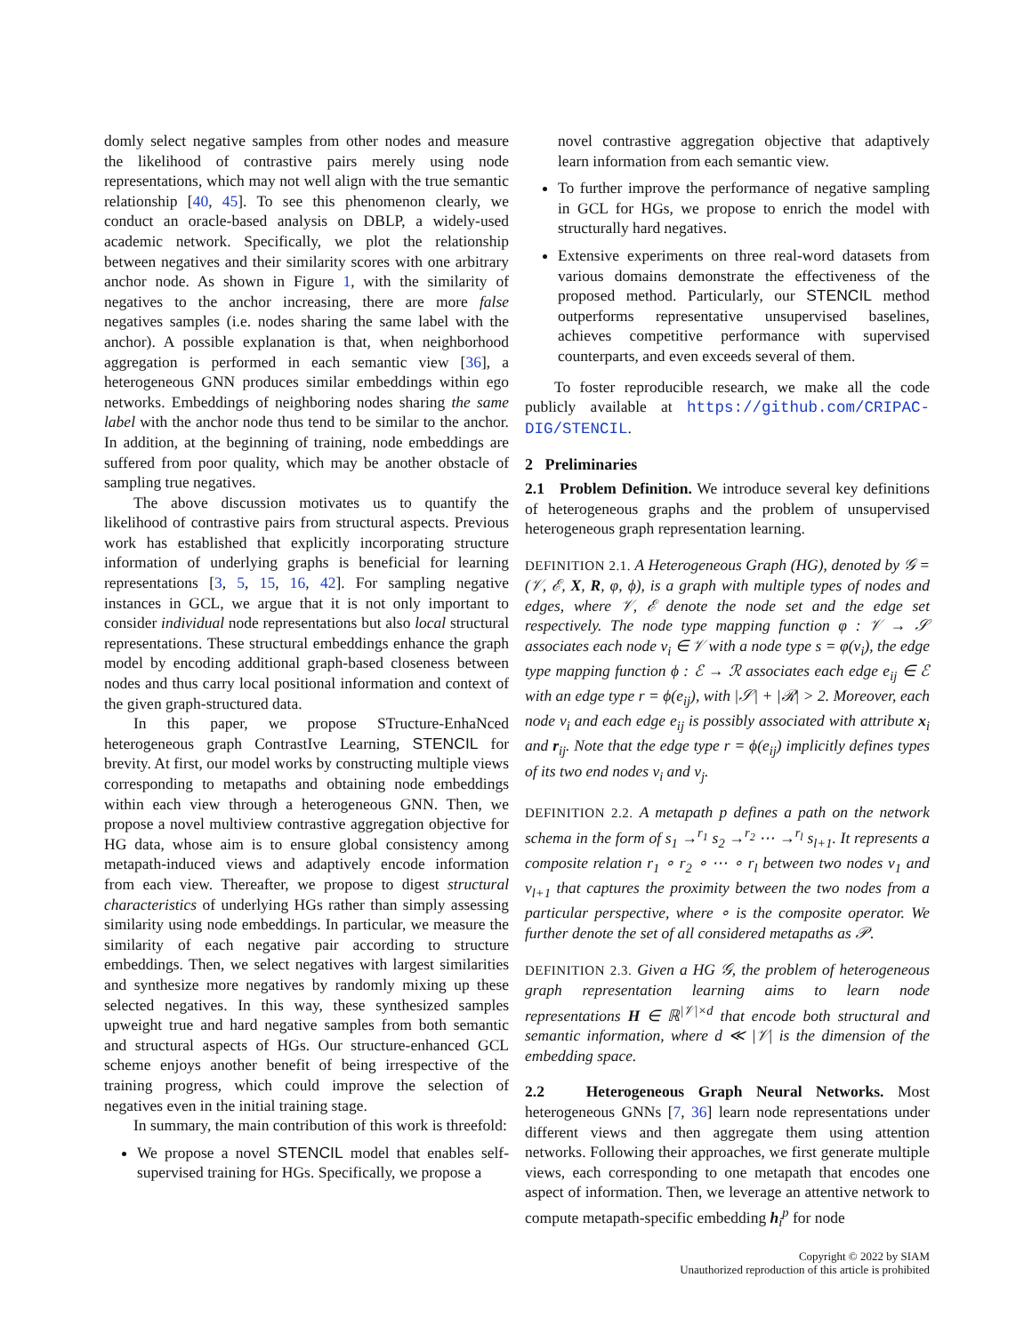domly select negative samples from other nodes and measure the likelihood of contrastive pairs merely using node representations, which may not well align with the true semantic relationship [40, 45]. To see this phenomenon clearly, we conduct an oracle-based analysis on DBLP, a widely-used academic network. Specifically, we plot the relationship between negatives and their similarity scores with one arbitrary anchor node. As shown in Figure 1, with the similarity of negatives to the anchor increasing, there are more false negatives samples (i.e. nodes sharing the same label with the anchor). A possible explanation is that, when neighborhood aggregation is performed in each semantic view [36], a heterogeneous GNN produces similar embeddings within ego networks. Embeddings of neighboring nodes sharing the same label with the anchor node thus tend to be similar to the anchor. In addition, at the beginning of training, node embeddings are suffered from poor quality, which may be another obstacle of sampling true negatives.
The above discussion motivates us to quantify the likelihood of contrastive pairs from structural aspects. Previous work has established that explicitly incorporating structure information of underlying graphs is beneficial for learning representations [3, 5, 15, 16, 42]. For sampling negative instances in GCL, we argue that it is not only important to consider individual node representations but also local structural representations. These structural embeddings enhance the graph model by encoding additional graph-based closeness between nodes and thus carry local positional information and context of the given graph-structured data.
In this paper, we propose STructure-EnhaNced heterogeneous graph ContrastIve Learning, STENCIL for brevity. At first, our model works by constructing multiple views corresponding to metapaths and obtaining node embeddings within each view through a heterogeneous GNN. Then, we propose a novel multiview contrastive aggregation objective for HG data, whose aim is to ensure global consistency among metapath-induced views and adaptively encode information from each view. Thereafter, we propose to digest structural characteristics of underlying HGs rather than simply assessing similarity using node embeddings. In particular, we measure the similarity of each negative pair according to structure embeddings. Then, we select negatives with largest similarities and synthesize more negatives by randomly mixing up these selected negatives. In this way, these synthesized samples upweight true and hard negative samples from both semantic and structural aspects of HGs. Our structure-enhanced GCL scheme enjoys another benefit of being irrespective of the training progress, which could improve the selection of negatives even in the initial training stage.
In summary, the main contribution of this work is threefold:
We propose a novel STENCIL model that enables self-supervised training for HGs. Specifically, we propose a
novel contrastive aggregation objective that adaptively learn information from each semantic view.
To further improve the performance of negative sampling in GCL for HGs, we propose to enrich the model with structurally hard negatives.
Extensive experiments on three real-word datasets from various domains demonstrate the effectiveness of the proposed method. Particularly, our STENCIL method outperforms representative unsupervised baselines, achieves competitive performance with supervised counterparts, and even exceeds several of them.
To foster reproducible research, we make all the code publicly available at https://github.com/CRIPAC-DIG/STENCIL.
2 Preliminaries
2.1 Problem Definition. We introduce several key definitions of heterogeneous graphs and the problem of unsupervised heterogeneous graph representation learning.
DEFINITION 2.1. A Heterogeneous Graph (HG), denoted by 𝒢 = (𝒱, ℰ, X, R, φ, ϕ), is a graph with multiple types of nodes and edges, where 𝒱, ℰ denote the node set and the edge set respectively. The node type mapping function φ : 𝒱 → 𝒮 associates each node v<sub>i</sub> ∈ 𝒱 with a node type s = φ(v<sub>i</sub>), the edge type mapping function ϕ : ℰ → ℛ associates each edge e<sub>ij</sub> ∈ ℰ with an edge type r = ϕ(e<sub>ij</sub>), with |𝒮| + |ℛ| > 2. Moreover, each node v<sub>i</sub> and each edge e<sub>ij</sub> is possibly associated with attribute x<sub>i</sub> and r<sub>ij</sub>. Note that the edge type r = ϕ(e<sub>ij</sub>) implicitly defines types of its two end nodes v<sub>i</sub> and v<sub>j</sub>.
DEFINITION 2.2. A metapath p defines a path on the network schema in the form of s<sub>1</sub> →<sup>r<sub>1</sub></sup> s<sub>2</sub> →<sup>r<sub>2</sub></sup> ⋯ →<sup>r<sub>l</sub></sup> s<sub>l+1</sub>. It represents a composite relation r<sub>1</sub> ∘ r<sub>2</sub> ∘ ⋯ ∘ r<sub>l</sub> between two nodes v<sub>1</sub> and v<sub>l+1</sub> that captures the proximity between the two nodes from a particular perspective, where ∘ is the composite operator. We further denote the set of all considered metapaths as 𝒫.
DEFINITION 2.3. Given a HG 𝒢, the problem of heterogeneous graph representation learning aims to learn node representations H ∈ ℝ<sup>|𝒱|×d</sup> that encode both structural and semantic information, where d ≪ |𝒱| is the dimension of the embedding space.
2.2 Heterogeneous Graph Neural Networks. Most heterogeneous GNNs [7, 36] learn node representations under different views and then aggregate them using attention networks. Following their approaches, we first generate multiple views, each corresponding to one metapath that encodes one aspect of information. Then, we leverage an attentive network to compute metapath-specific embedding h<sub>i</sub><sup>p</sup> for node
Copyright © 2022 by SIAM
Unauthorized reproduction of this article is prohibited